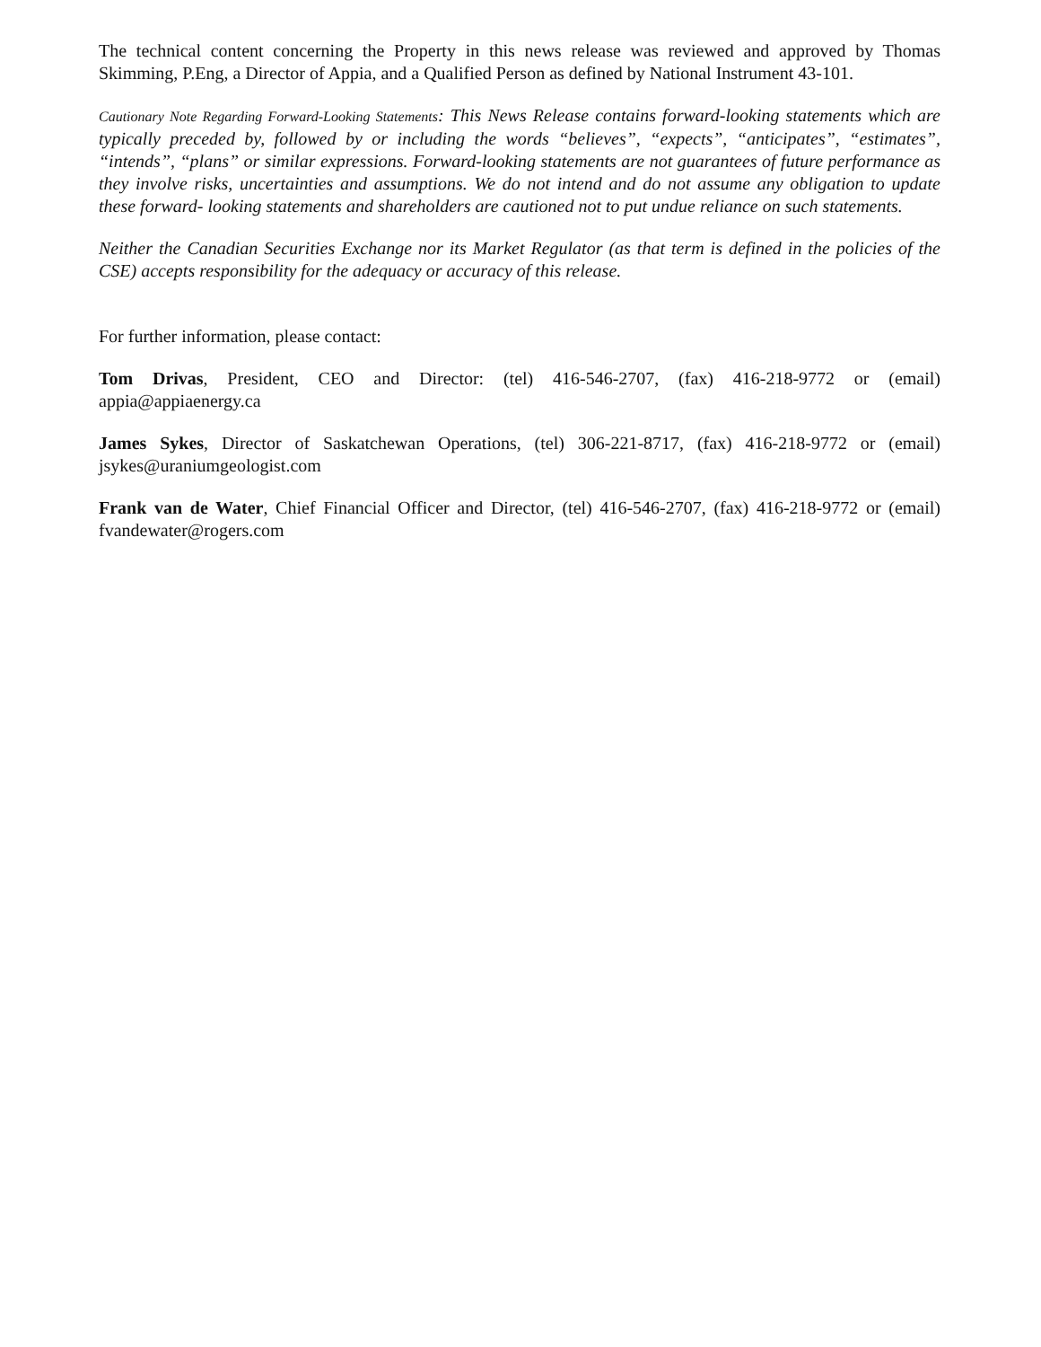The technical content concerning the Property in this news release was reviewed and approved by Thomas Skimming, P.Eng, a Director of Appia, and a Qualified Person as defined by National Instrument 43-101.
Cautionary Note Regarding Forward-Looking Statements: This News Release contains forward-looking statements which are typically preceded by, followed by or including the words “believes”, “expects”, “anticipates”, “estimates”, “intends”, “plans” or similar expressions. Forward-looking statements are not guarantees of future performance as they involve risks, uncertainties and assumptions. We do not intend and do not assume any obligation to update these forward- looking statements and shareholders are cautioned not to put undue reliance on such statements.
Neither the Canadian Securities Exchange nor its Market Regulator (as that term is defined in the policies of the CSE) accepts responsibility for the adequacy or accuracy of this release.
For further information, please contact:
Tom Drivas, President, CEO and Director: (tel) 416-546-2707, (fax) 416-218-9772 or (email) appia@appiaenergy.ca
James Sykes, Director of Saskatchewan Operations, (tel) 306-221-8717, (fax) 416-218-9772 or (email) jsykes@uraniumgeologist.com
Frank van de Water, Chief Financial Officer and Director, (tel) 416-546-2707, (fax) 416-218-9772 or (email) fvandewater@rogers.com